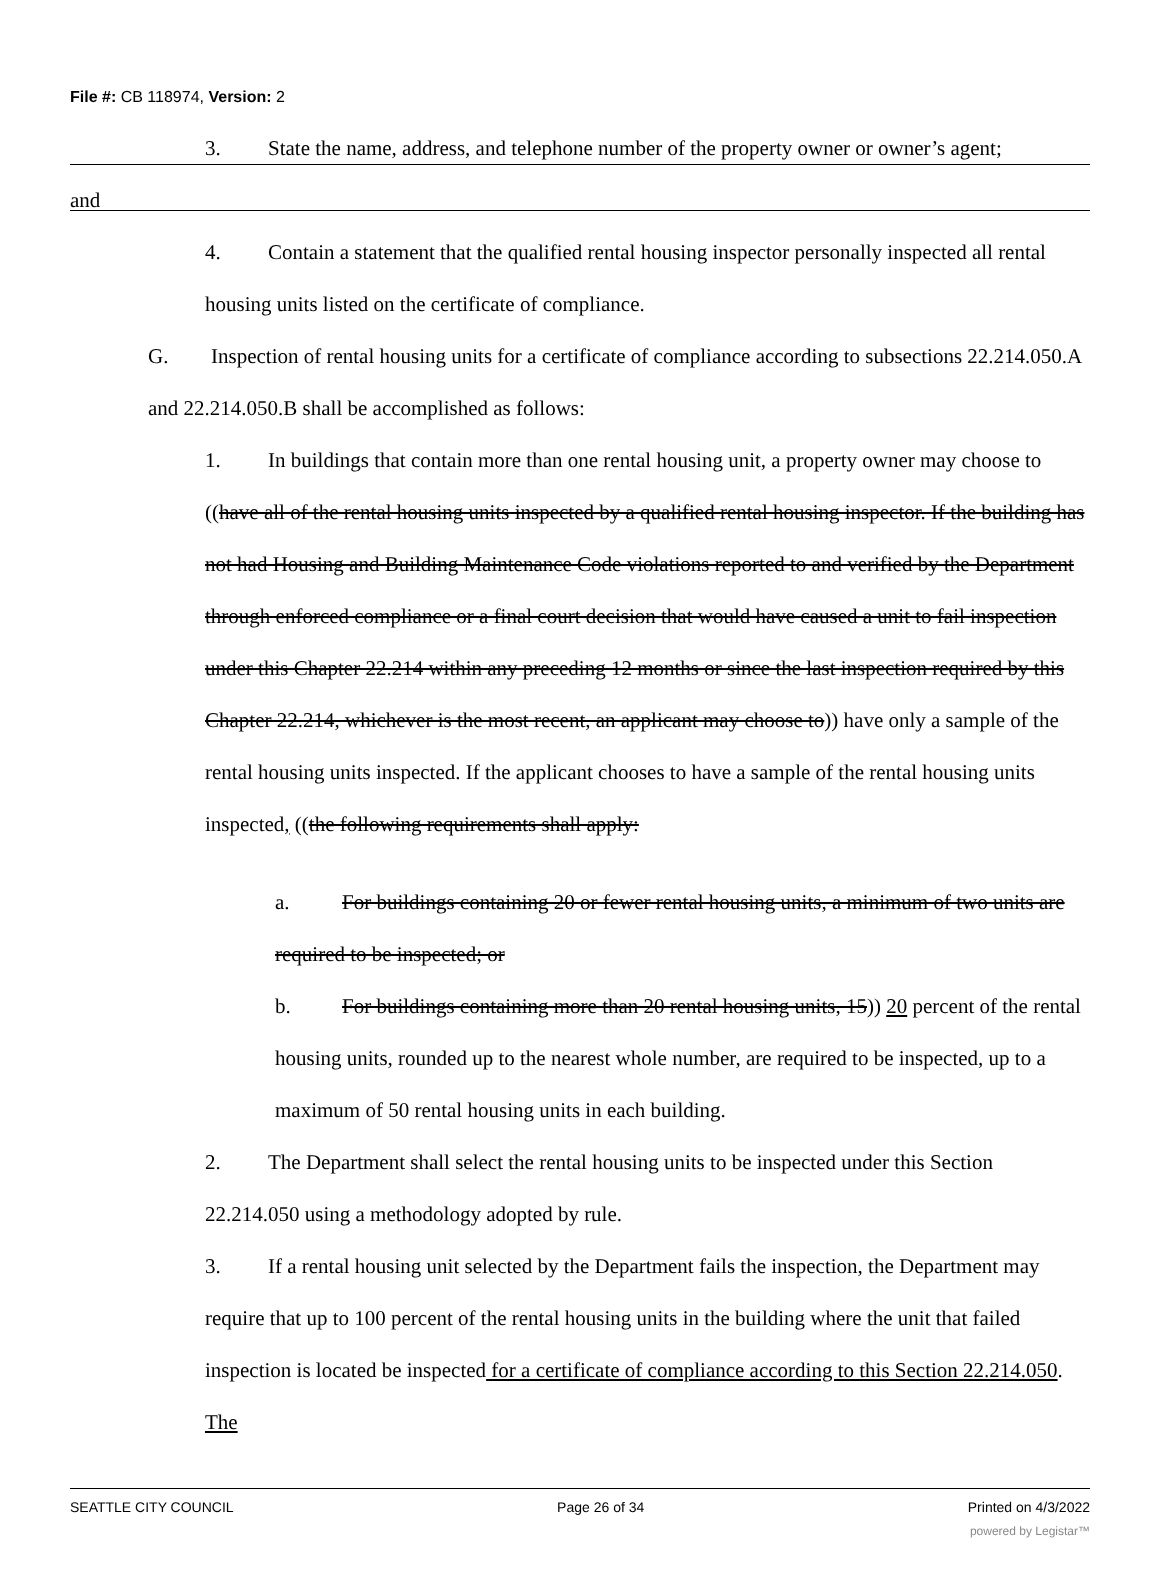File #: CB 118974, Version: 2
3. State the name, address, and telephone number of the property owner or owner’s agent;
and
4. Contain a statement that the qualified rental housing inspector personally inspected all rental housing units listed on the certificate of compliance.
G. Inspection of rental housing units for a certificate of compliance according to subsections 22.214.050.A and 22.214.050.B shall be accomplished as follows:
1. In buildings that contain more than one rental housing unit, a property owner may choose to ((have all of the rental housing units inspected by a qualified rental housing inspector. If the building has not had Housing and Building Maintenance Code violations reported to and verified by the Department through enforced compliance or a final court decision that would have caused a unit to fail inspection under this Chapter 22.214 within any preceding 12 months or since the last inspection required by this Chapter 22.214, whichever is the most recent, an applicant may choose to)) have only a sample of the rental housing units inspected. If the applicant chooses to have a sample of the rental housing units inspected, ((the following requirements shall apply:
a. For buildings containing 20 or fewer rental housing units, a minimum of two units are required to be inspected; or
b. For buildings containing more than 20 rental housing units, 15)) 20 percent of the rental housing units, rounded up to the nearest whole number, are required to be inspected, up to a maximum of 50 rental housing units in each building.
2. The Department shall select the rental housing units to be inspected under this Section 22.214.050 using a methodology adopted by rule.
3. If a rental housing unit selected by the Department fails the inspection, the Department may require that up to 100 percent of the rental housing units in the building where the unit that failed inspection is located be inspected for a certificate of compliance according to this Section 22.214.050. The
SEATTLE CITY COUNCIL Page 26 of 34 Printed on 4/3/2022
powered by Legistar™